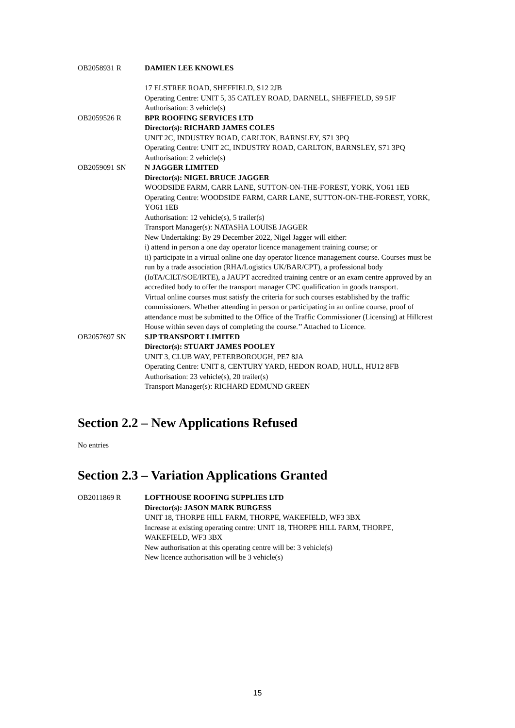OB2058931 R DAMIEN LEE KNOWLES
17 ELSTREE ROAD, SHEFFIELD, S12 2JB
Operating Centre: UNIT 5, 35 CATLEY ROAD, DARNELL, SHEFFIELD, S9 5JF
Authorisation: 3 vehicle(s)
OB2059526 R BPR ROOFING SERVICES LTD
Director(s): RICHARD JAMES COLES
UNIT 2C, INDUSTRY ROAD, CARLTON, BARNSLEY, S71 3PQ
Operating Centre: UNIT 2C, INDUSTRY ROAD, CARLTON, BARNSLEY, S71 3PQ
Authorisation: 2 vehicle(s)
OB2059091 SN N JAGGER LIMITED
Director(s): NIGEL BRUCE JAGGER
WOODSIDE FARM, CARR LANE, SUTTON-ON-THE-FOREST, YORK, YO61 1EB
Operating Centre: WOODSIDE FARM, CARR LANE, SUTTON-ON-THE-FOREST, YORK, YO61 1EB
Authorisation: 12 vehicle(s), 5 trailer(s)
Transport Manager(s): NATASHA LOUISE JAGGER
New Undertaking: By 29 December 2022, Nigel Jagger will either:
i) attend in person a one day operator licence management training course; or
ii) participate in a virtual online one day operator licence management course. Courses must be run by a trade association (RHA/Logistics UK/BAR/CPT), a professional body (IoTA/CILT/SOE/IRTE), a JAUPT accredited training centre or an exam centre approved by an accredited body to offer the transport manager CPC qualification in goods transport.
Virtual online courses must satisfy the criteria for such courses established by the traffic commissioners. Whether attending in person or participating in an online course, proof of attendance must be submitted to the Office of the Traffic Commissioner (Licensing) at Hillcrest House within seven days of completing the course.’’ Attached to Licence.
OB2057697 SN SJP TRANSPORT LIMITED
Director(s): STUART JAMES POOLEY
UNIT 3, CLUB WAY, PETERBOROUGH, PE7 8JA
Operating Centre: UNIT 8, CENTURY YARD, HEDON ROAD, HULL, HU12 8FB
Authorisation: 23 vehicle(s), 20 trailer(s)
Transport Manager(s): RICHARD EDMUND GREEN
Section 2.2 – New Applications Refused
No entries
Section 2.3 – Variation Applications Granted
OB2011869 R LOFTHOUSE ROOFING SUPPLIES LTD
Director(s): JASON MARK BURGESS
UNIT 18, THORPE HILL FARM, THORPE, WAKEFIELD, WF3 3BX
Increase at existing operating centre: UNIT 18, THORPE HILL FARM, THORPE, WAKEFIELD, WF3 3BX
New authorisation at this operating centre will be: 3 vehicle(s)
New licence authorisation will be 3 vehicle(s)
15